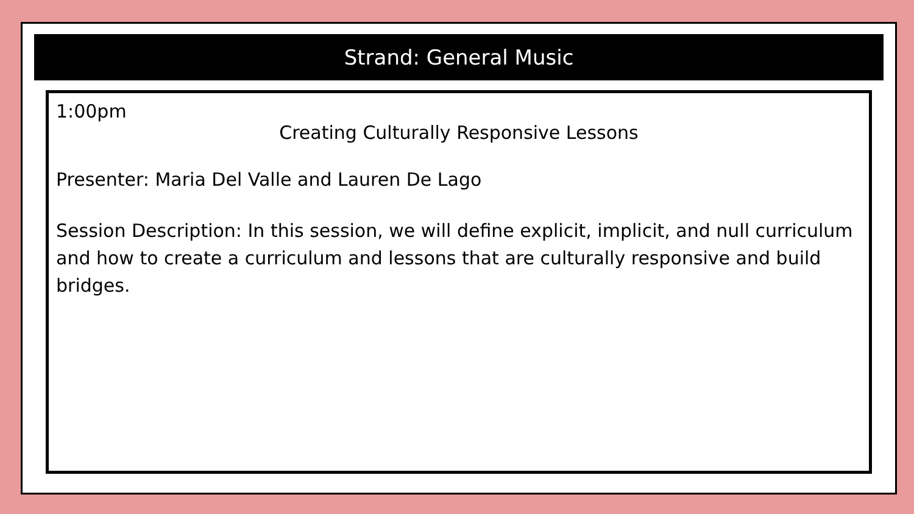Strand: General Music
1:00pm
Creating Culturally Responsive Lessons
Presenter: Maria Del Valle and Lauren De Lago
Session Description: In this session, we will define explicit, implicit, and null curriculum and how to create a curriculum and lessons that are culturally responsive and build bridges.